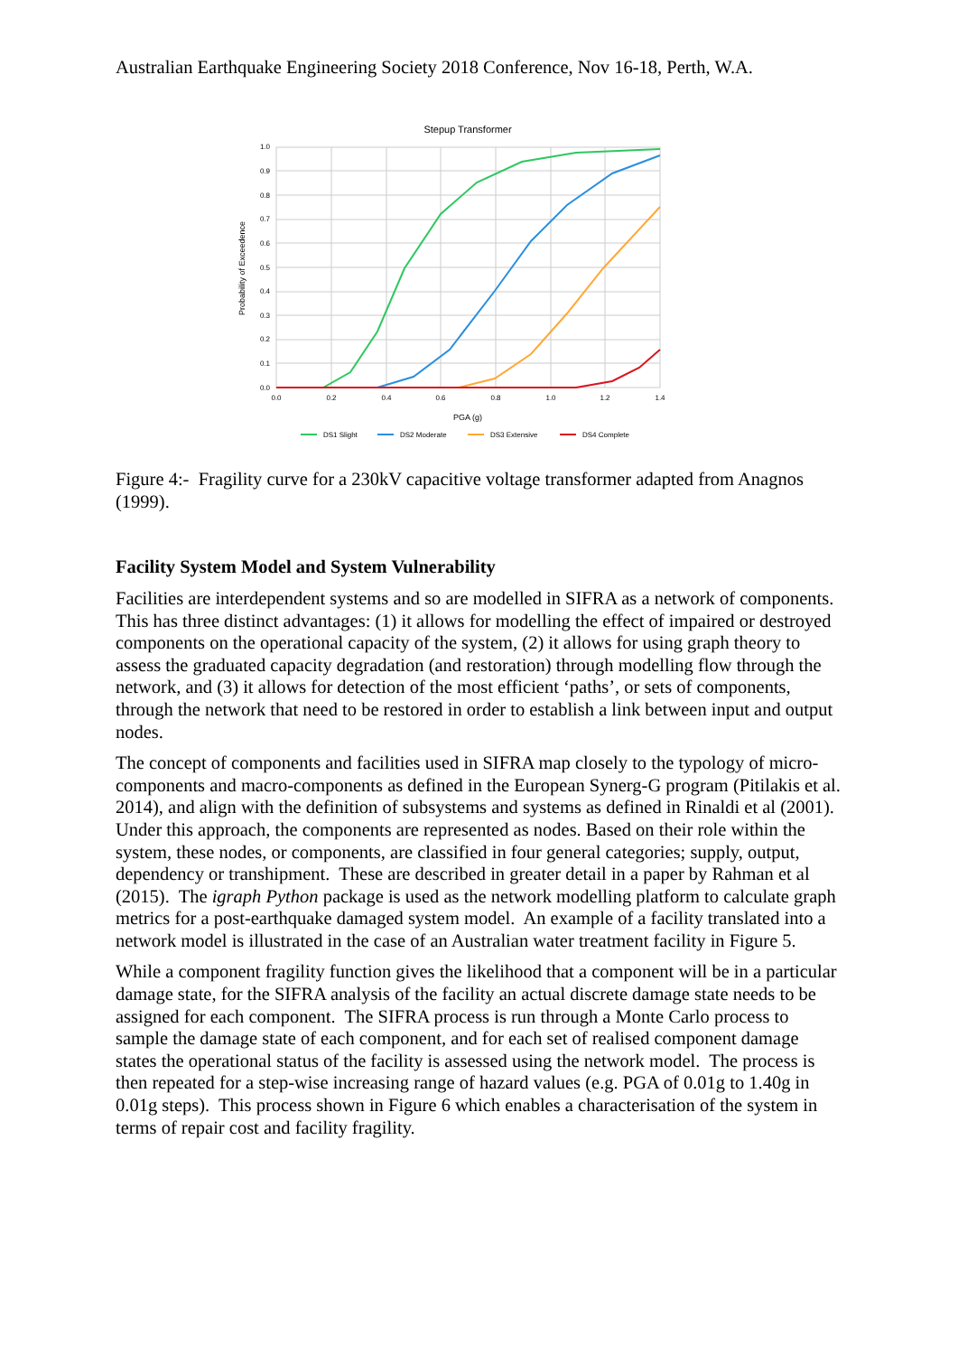Australian Earthquake Engineering Society 2018 Conference, Nov 16-18, Perth, W.A.
Stepup Transformer
1.0
0.9
0.8
0.7
0.6
0.5
0.4
0.3
0.2
0.1
0.0
0.0
0.2
0.4
0.6
0.8
1.0
1.2
1.4
PGA (g)
Probability of Exceedence
DS1 Slight
DS2 Moderate
DS3 Extensive
DS4 Complete
Figure 4:- Fragility curve for a 230kV capacitive voltage transformer adapted from Anagnos (1999).
Facility System Model and System Vulnerability
Facilities are interdependent systems and so are modelled in SIFRA as a network of components. This has three distinct advantages: (1) it allows for modelling the effect of impaired or destroyed components on the operational capacity of the system, (2) it allows for using graph theory to assess the graduated capacity degradation (and restoration) through modelling flow through the network, and (3) it allows for detection of the most efficient ‘paths’, or sets of components, through the network that need to be restored in order to establish a link between input and output nodes.
The concept of components and facilities used in SIFRA map closely to the typology of micro-components and macro-components as defined in the European Synerg-G program (Pitilakis et al. 2014), and align with the definition of subsystems and systems as defined in Rinaldi et al (2001). Under this approach, the components are represented as nodes. Based on their role within the system, these nodes, or components, are classified in four general categories; supply, output, dependency or transhipment. These are described in greater detail in a paper by Rahman et al (2015). The igraph Python package is used as the network modelling platform to calculate graph metrics for a post-earthquake damaged system model. An example of a facility translated into a network model is illustrated in the case of an Australian water treatment facility in Figure 5.
While a component fragility function gives the likelihood that a component will be in a particular damage state, for the SIFRA analysis of the facility an actual discrete damage state needs to be assigned for each component. The SIFRA process is run through a Monte Carlo process to sample the damage state of each component, and for each set of realised component damage states the operational status of the facility is assessed using the network model. The process is then repeated for a step-wise increasing range of hazard values (e.g. PGA of 0.01g to 1.40g in 0.01g steps). This process shown in Figure 6 which enables a characterisation of the system in terms of repair cost and facility fragility.